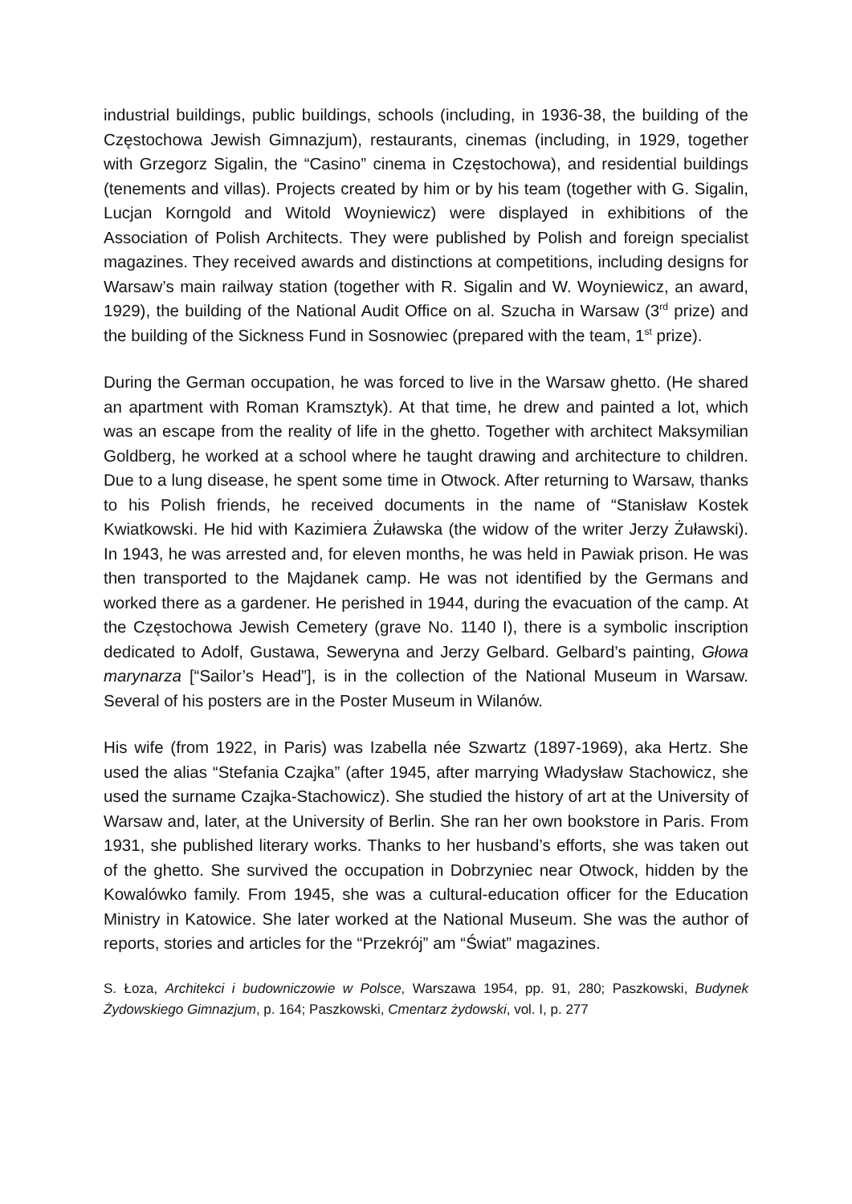industrial buildings, public buildings, schools (including, in 1936-38, the building of the Częstochowa Jewish Gimnazjum), restaurants, cinemas (including, in 1929, together with Grzegorz Sigalin, the “Casino” cinema in Częstochowa), and residential buildings (tenements and villas). Projects created by him or by his team (together with G. Sigalin, Lucjan Korngold and Witold Woyniewicz) were displayed in exhibitions of the Association of Polish Architects. They were published by Polish and foreign specialist magazines. They received awards and distinctions at competitions, including designs for Warsaw’s main railway station (together with R. Sigalin and W. Woyniewicz, an award, 1929), the building of the National Audit Office on al. Szucha in Warsaw (3<sup>rd</sup> prize) and the building of the Sickness Fund in Sosnowiec (prepared with the team, 1<sup>st</sup> prize).
During the German occupation, he was forced to live in the Warsaw ghetto. (He shared an apartment with Roman Kramsztyk). At that time, he drew and painted a lot, which was an escape from the reality of life in the ghetto. Together with architect Maksymilian Goldberg, he worked at a school where he taught drawing and architecture to children. Due to a lung disease, he spent some time in Otwock. After returning to Warsaw, thanks to his Polish friends, he received documents in the name of “Stanisław Kostek Kwiatkowski. He hid with Kazimiera Żuławska (the widow of the writer Jerzy Żuławski). In 1943, he was arrested and, for eleven months, he was held in Pawiak prison. He was then transported to the Majdanek camp. He was not identified by the Germans and worked there as a gardener. He perished in 1944, during the evacuation of the camp. At the Częstochowa Jewish Cemetery (grave No. 1140 I), there is a symbolic inscription dedicated to Adolf, Gustawa, Seweryna and Jerzy Gelbard. Gelbard’s painting, Głowa marynarza [“Sailor’s Head”], is in the collection of the National Museum in Warsaw. Several of his posters are in the Poster Museum in Wilanów.
His wife (from 1922, in Paris) was Izabella née Szwartz (1897-1969), aka Hertz. She used the alias “Stefania Czajka” (after 1945, after marrying Władysław Stachowicz, she used the surname Czajka-Stachowicz). She studied the history of art at the University of Warsaw and, later, at the University of Berlin. She ran her own bookstore in Paris. From 1931, she published literary works. Thanks to her husband’s efforts, she was taken out of the ghetto. She survived the occupation in Dobrzyniec near Otwock, hidden by the Kowalówko family. From 1945, she was a cultural-education officer for the Education Ministry in Katowice. She later worked at the National Museum. She was the author of reports, stories and articles for the “Przekrój” am “Świat” magazines.
S. Łoza, Architekci i budowniczowie w Polsce, Warszawa 1954, pp. 91, 280; Paszkowski, Budynek Żydowskiego Gimnazjum, p. 164; Paszkowski, Cmentarz żydowski, vol. I, p. 277